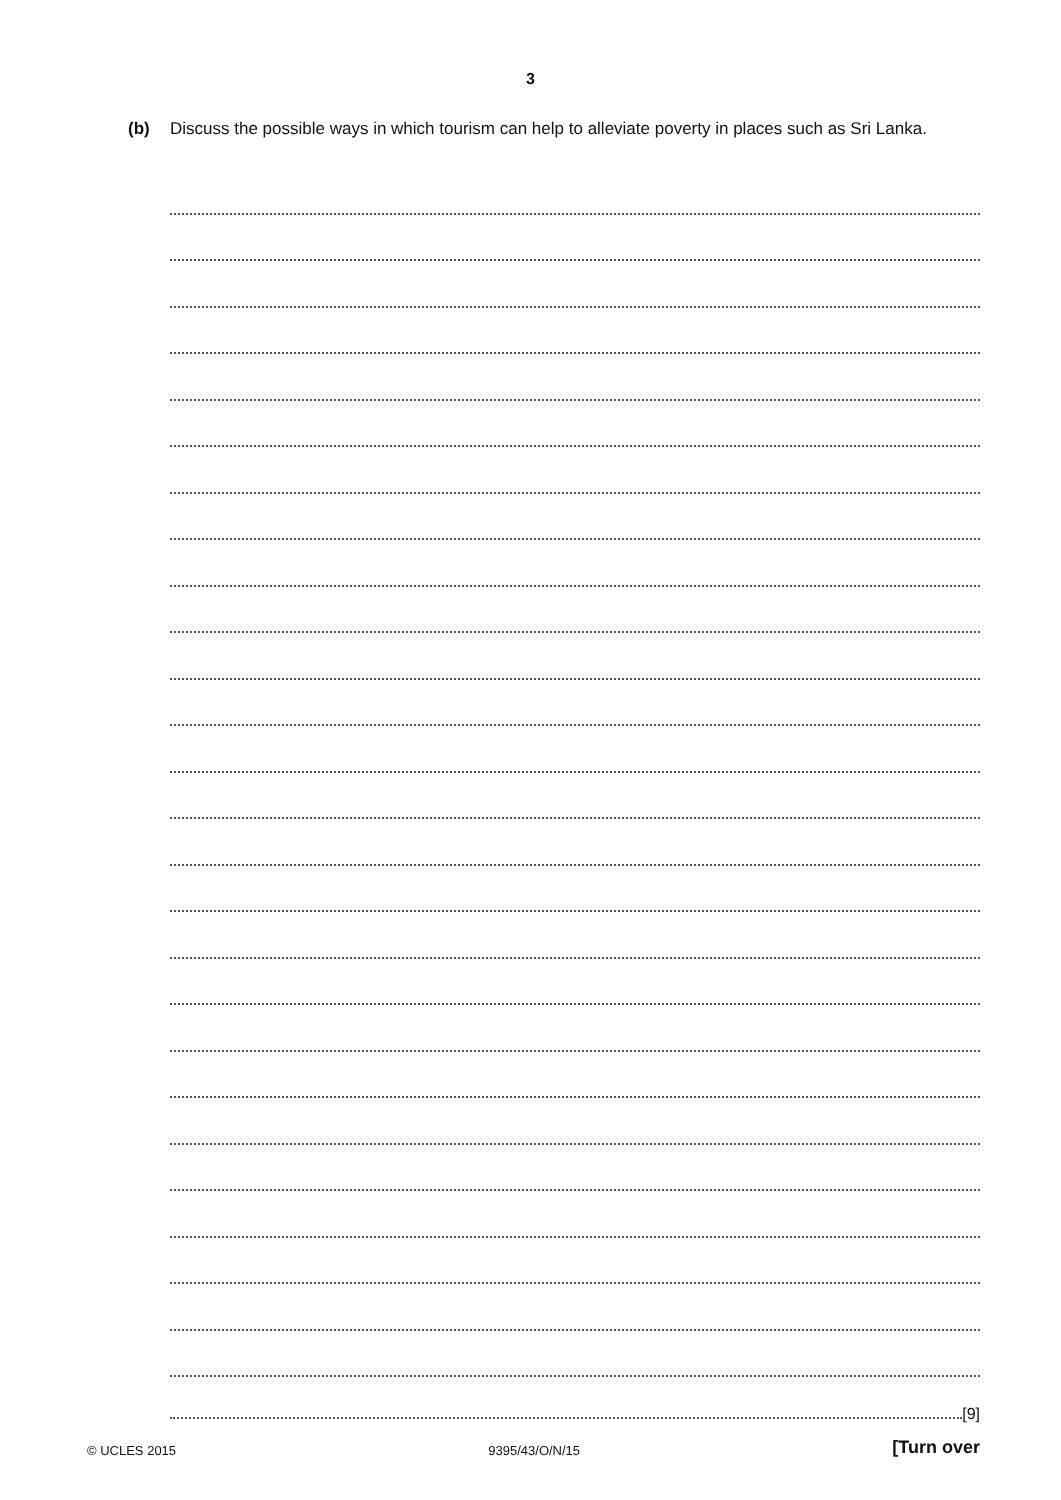3
(b) Discuss the possible ways in which tourism can help to alleviate poverty in places such as Sri Lanka.
[9]
© UCLES 2015 9395/43/O/N/15 [Turn over